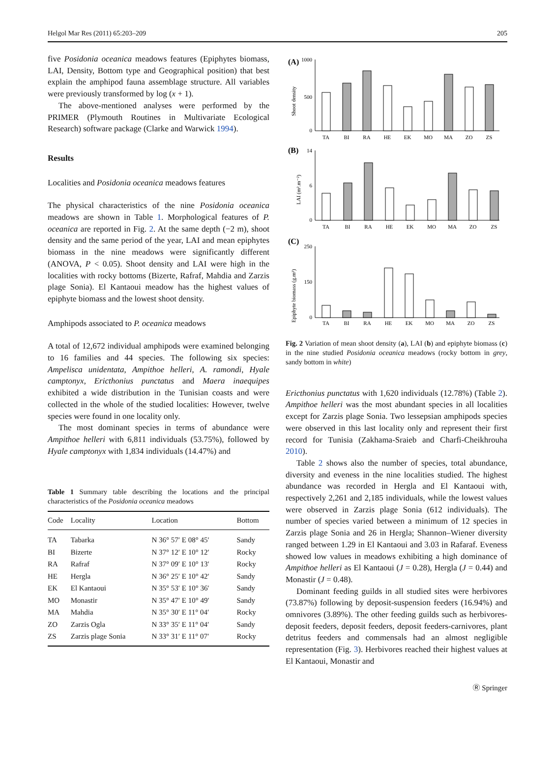Helgol Mar Res (2011) 65:203–209 205
five Posidonia oceanica meadows features (Epiphytes biomass, LAI, Density, Bottom type and Geographical position) that best explain the amphipod fauna assemblage structure. All variables were previously transformed by log (x + 1).
The above-mentioned analyses were performed by the PRIMER (Plymouth Routines in Multivariate Ecological Research) software package (Clarke and Warwick 1994).
Results
Localities and Posidonia oceanica meadows features
The physical characteristics of the nine Posidonia oceanica meadows are shown in Table 1. Morphological features of P. oceanica are reported in Fig. 2. At the same depth (−2 m), shoot density and the same period of the year, LAI and mean epiphytes biomass in the nine meadows were significantly different (ANOVA, P < 0.05). Shoot density and LAI were high in the localities with rocky bottoms (Bizerte, Rafraf, Mahdia and Zarzis plage Sonia). El Kantaoui meadow has the highest values of epiphyte biomass and the lowest shoot density.
Amphipods associated to P. oceanica meadows
A total of 12,672 individual amphipods were examined belonging to 16 families and 44 species. The following six species: Ampelisca unidentata, Ampithoe helleri, A. ramondi, Hyale camptonyx, Ericthonius punctatus and Maera inaequipes exhibited a wide distribution in the Tunisian coasts and were collected in the whole of the studied localities: However, twelve species were found in one locality only.
The most dominant species in terms of abundance were Ampithoe helleri with 6,811 individuals (53.75%), followed by Hyale camptonyx with 1,834 individuals (14.47%) and
Table 1 Summary table describing the locations and the principal characteristics of the Posidonia oceanica meadows
| Code | Locality | Location | Bottom |
| --- | --- | --- | --- |
| TA | Tabarka | N 36° 57′ E 08° 45′ | Sandy |
| BI | Bizerte | N 37° 12′ E 10° 12′ | Rocky |
| RA | Rafraf | N 37° 09′ E 10° 13′ | Rocky |
| HE | Hergla | N 36° 25′ E 10° 42′ | Sandy |
| EK | El Kantaoui | N 35° 53′ E 10° 36′ | Sandy |
| MO | Monastir | N 35° 47′ E 10° 49′ | Sandy |
| MA | Mahdia | N 35° 30′ E 11° 04′ | Rocky |
| ZO | Zarzis Ogla | N 33° 35′ E 11° 04′ | Sandy |
| ZS | Zarzis plage Sonia | N 33° 31′ E 11° 07′ | Rocky |
(A)
(B)
(C)
TA
BI
RA
HE
EK
MO
MA
ZO
ZS
TA
BI
RA
HE
EK
MO
MA
ZO
ZS
TA
BI
RA
HE
EK
MO
MA
ZO
ZS
1000
500
0
14
6
0
250
150
0
Shoot density
LAI (m².m⁻²)
Epiphyte biomass (g.m²)
Fig. 2 Variation of mean shoot density (a), LAI (b) and epiphyte biomass (c) in the nine studied Posidonia oceanica meadows (rocky bottom in grey, sandy bottom in white)
Ericthonius punctatus with 1,620 individuals (12.78%) (Table 2). Ampithoe helleri was the most abundant species in all localities except for Zarzis plage Sonia. Two lessepsian amphipods species were observed in this last locality only and represent their first record for Tunisia (Zakhama-Sraieb and Charfi-Cheikhrouha 2010).
Table 2 shows also the number of species, total abundance, diversity and eveness in the nine localities studied. The highest abundance was recorded in Hergla and El Kantaoui with, respectively 2,261 and 2,185 individuals, while the lowest values were observed in Zarzis plage Sonia (612 individuals). The number of species varied between a minimum of 12 species in Zarzis plage Sonia and 26 in Hergla; Shannon–Wiener diversity ranged between 1.29 in El Kantaoui and 3.03 in Rafaraf. Eveness showed low values in meadows exhibiting a high dominance of Ampithoe helleri as El Kantaoui (J = 0.28), Hergla (J = 0.44) and Monastir (J = 0.48).
Dominant feeding guilds in all studied sites were herbivores (73.87%) following by deposit-suspension feeders (16.94%) and omnivores (3.89%). The other feeding guilds such as herbivores-deposit feeders, deposit feeders, deposit feeders-carnivores, plant detritus feeders and commensals had an almost negligible representation (Fig. 3). Herbivores reached their highest values at El Kantaoui, Monastir and
Ⓡ Springer